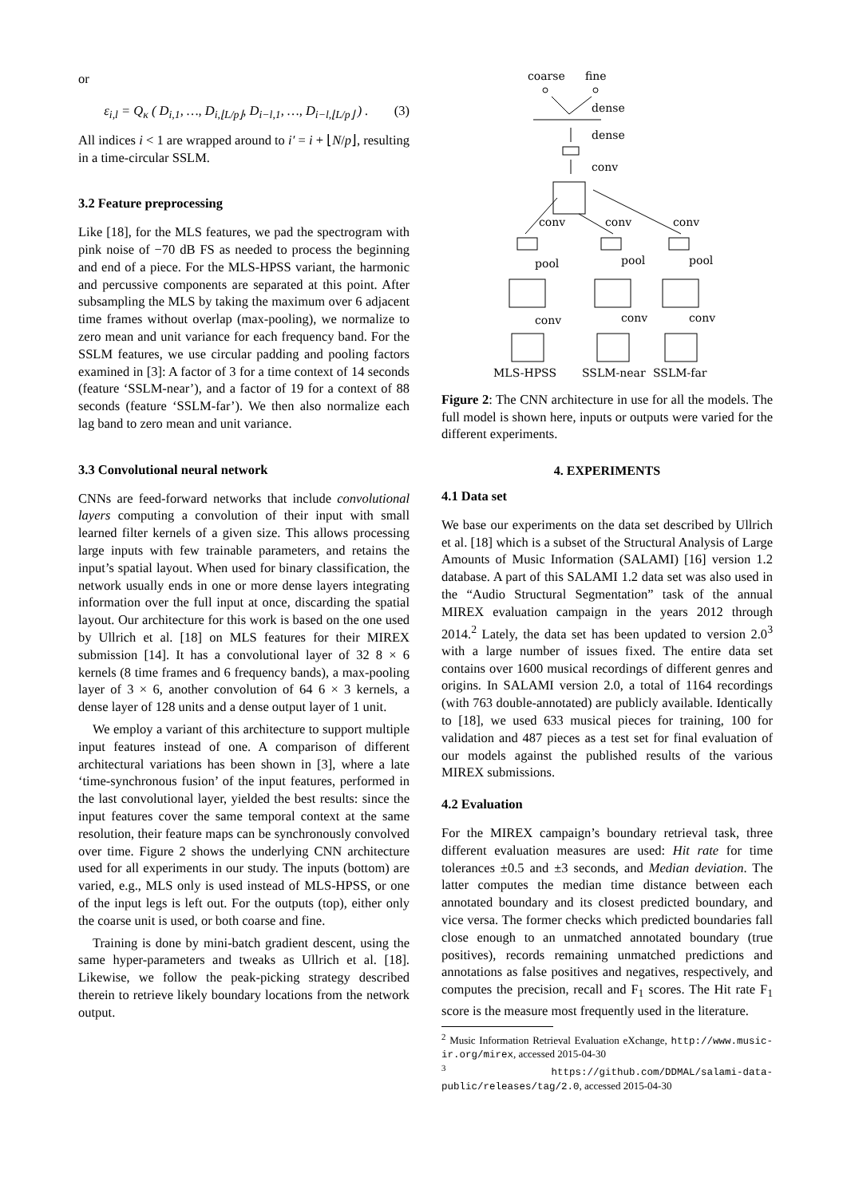or
ε<sub>i,l</sub> = Q<sub>κ</sub> ( D<sub>i,1</sub>, …, D<sub>i,⌊L/p⌋</sub>, D<sub>i−l,1</sub>, …, D<sub>i−l,⌊L/p⌋</sub> ) . (3)
All indices i < 1 are wrapped around to i′ = i + ⌊N/p⌋, resulting in a time-circular SSLM.
3.2 Feature preprocessing
Like [18], for the MLS features, we pad the spectrogram with pink noise of −70 dB FS as needed to process the beginning and end of a piece. For the MLS-HPSS variant, the harmonic and percussive components are separated at this point. After subsampling the MLS by taking the maximum over 6 adjacent time frames without overlap (max-pooling), we normalize to zero mean and unit variance for each frequency band. For the SSLM features, we use circular padding and pooling factors examined in [3]: A factor of 3 for a time context of 14 seconds (feature ‘SSLM-near’), and a factor of 19 for a context of 88 seconds (feature ‘SSLM-far’). We then also normalize each lag band to zero mean and unit variance.
3.3 Convolutional neural network
CNNs are feed-forward networks that include convolutional layers computing a convolution of their input with small learned filter kernels of a given size. This allows processing large inputs with few trainable parameters, and retains the input’s spatial layout. When used for binary classification, the network usually ends in one or more dense layers integrating information over the full input at once, discarding the spatial layout. Our architecture for this work is based on the one used by Ullrich et al. [18] on MLS features for their MIREX submission [14]. It has a convolutional layer of 32 8 × 6 kernels (8 time frames and 6 frequency bands), a max-pooling layer of 3 × 6, another convolution of 64 6 × 3 kernels, a dense layer of 128 units and a dense output layer of 1 unit.
We employ a variant of this architecture to support multiple input features instead of one. A comparison of different architectural variations has been shown in [3], where a late ‘time-synchronous fusion’ of the input features, performed in the last convolutional layer, yielded the best results: since the input features cover the same temporal context at the same resolution, their feature maps can be synchronously convolved over time. Figure 2 shows the underlying CNN architecture used for all experiments in our study. The inputs (bottom) are varied, e.g., MLS only is used instead of MLS-HPSS, or one of the input legs is left out. For the outputs (top), either only the coarse unit is used, or both coarse and fine.
Training is done by mini-batch gradient descent, using the same hyper-parameters and tweaks as Ullrich et al. [18]. Likewise, we follow the peak-picking strategy described therein to retrieve likely boundary locations from the network output.
coarse
fine
dense
dense
conv
conv
conv
conv
pool
pool
pool
conv
conv
conv
MLS-HPSS
SSLM-near
SSLM-far
Figure 2: The CNN architecture in use for all the models. The full model is shown here, inputs or outputs were varied for the different experiments.
4. EXPERIMENTS
4.1 Data set
We base our experiments on the data set described by Ullrich et al. [18] which is a subset of the Structural Analysis of Large Amounts of Music Information (SALAMI) [16] version 1.2 database. A part of this SALAMI 1.2 data set was also used in the “Audio Structural Segmentation” task of the annual MIREX evaluation campaign in the years 2012 through 2014.<sup>2</sup> Lately, the data set has been updated to version 2.0<sup>3</sup> with a large number of issues fixed. The entire data set contains over 1600 musical recordings of different genres and origins. In SALAMI version 2.0, a total of 1164 recordings (with 763 double-annotated) are publicly available. Identically to [18], we used 633 musical pieces for training, 100 for validation and 487 pieces as a test set for final evaluation of our models against the published results of the various MIREX submissions.
4.2 Evaluation
For the MIREX campaign’s boundary retrieval task, three different evaluation measures are used: Hit rate for time tolerances ±0.5 and ±3 seconds, and Median deviation. The latter computes the median time distance between each annotated boundary and its closest predicted boundary, and vice versa. The former checks which predicted boundaries fall close enough to an unmatched annotated boundary (true positives), records remaining unmatched predictions and annotations as false positives and negatives, respectively, and computes the precision, recall and F<sub>1</sub> scores. The Hit rate F<sub>1</sub> score is the measure most frequently used in the literature.
<sup>2</sup> Music Information Retrieval Evaluation eXchange, http://www.music-ir.org/mirex, accessed 2015-04-30
<sup>3</sup> https://github.com/DDMAL/salami-data-public/releases/tag/2.0, accessed 2015-04-30